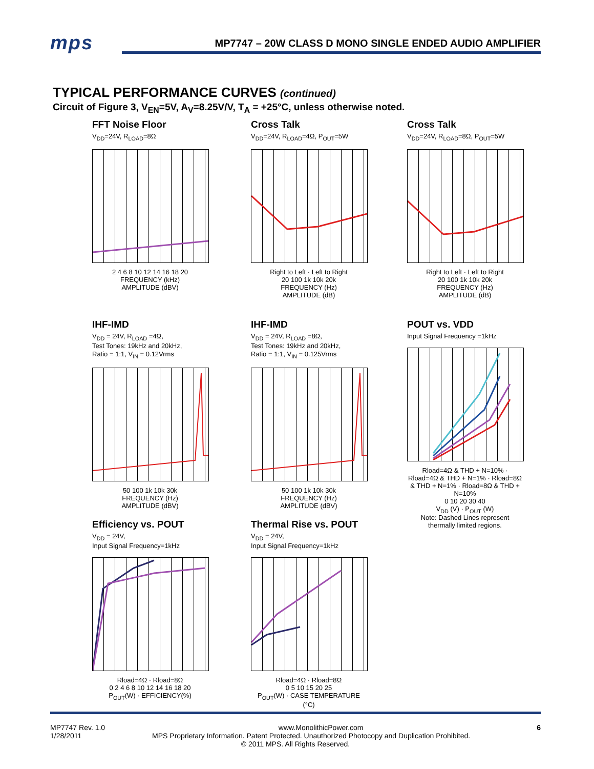mps
MP7747 – 20W CLASS D MONO SINGLE ENDED AUDIO AMPLIFIER
TYPICAL PERFORMANCE CURVES (continued)
Circuit of Figure 3, V<sub>EN</sub>=5V, A<sub>V</sub>=8.25V/V, T<sub>A</sub> = +25°C, unless otherwise noted.
FFT Noise Floor
V<sub>DD</sub>=24V, R<sub>LOAD</sub>=8Ω
2 4 6 8 10 12 14 16 18 20
FREQUENCY (kHz)
AMPLITUDE (dBV)
Cross Talk
V<sub>DD</sub>=24V, R<sub>LOAD</sub>=4Ω, P<sub>OUT</sub>=5W
Right to Left · Left to Right
20 100 1k 10k 20k
FREQUENCY (Hz)
AMPLITUDE (dB)
Cross Talk
V<sub>DD</sub>=24V, R<sub>LOAD</sub>=8Ω, P<sub>OUT</sub>=5W
Right to Left · Left to Right
20 100 1k 10k 20k
FREQUENCY (Hz)
AMPLITUDE (dB)
IHF-IMD
V<sub>DD</sub> = 24V, R<sub>LOAD</sub> =4Ω,
Test Tones: 19kHz and 20kHz,
Ratio = 1:1, V<sub>IN</sub> = 0.12Vrms
50 100 1k 10k 30k
FREQUENCY (Hz)
AMPLITUDE (dBV)
IHF-IMD
V<sub>DD</sub> = 24V, R<sub>LOAD</sub> =8Ω,
Test Tones: 19kHz and 20kHz,
Ratio = 1:1, V<sub>IN</sub> = 0.125Vrms
50 100 1k 10k 30k
FREQUENCY (Hz)
AMPLITUDE (dBV)
POUT vs. VDD
Input Signal Frequency =1kHz
Rload=4Ω & THD + N=10% · Rload=4Ω & THD + N=1% · Rload=8Ω & THD + N=1% · Rload=8Ω & THD + N=10%
0 10 20 30 40
V<sub>DD</sub> (V) · P<sub>OUT</sub> (W)
Note: Dashed Lines represent thermally limited regions.
Efficiency vs. POUT
V<sub>DD</sub> = 24V,
Input Signal Frequency=1kHz
Rload=4Ω · Rload=8Ω
0 2 4 6 8 10 12 14 16 18 20
P<sub>OUT</sub>(W) · EFFICIENCY(%)
Thermal Rise vs. POUT
V<sub>DD</sub> = 24V,
Input Signal Frequency=1kHz
Rload=4Ω · Rload=8Ω
0 5 10 15 20 25
P<sub>OUT</sub>(W) · CASE TEMPERATURE (°C)
MP7747 Rev. 1.0 www.MonolithicPower.com 6
1/28/2011 MPS Proprietary Information. Patent Protected. Unauthorized Photocopy and Duplication Prohibited.
© 2011 MPS. All Rights Reserved.